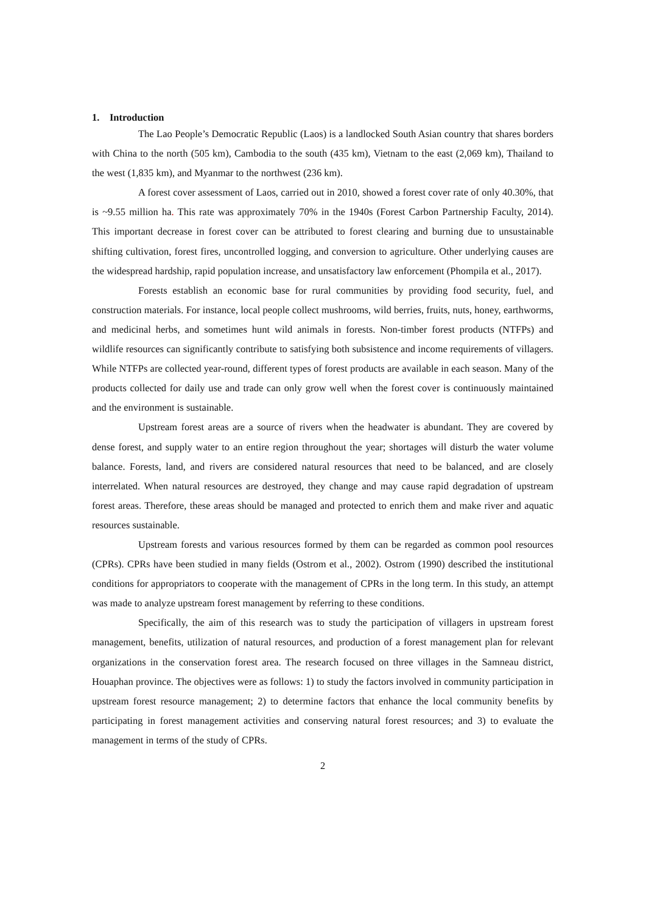1. Introduction
The Lao People’s Democratic Republic (Laos) is a landlocked South Asian country that shares borders with China to the north (505 km), Cambodia to the south (435 km), Vietnam to the east (2,069 km), Thailand to the west (1,835 km), and Myanmar to the northwest (236 km).
A forest cover assessment of Laos, carried out in 2010, showed a forest cover rate of only 40.30%, that is ~9.55 million ha. This rate was approximately 70% in the 1940s (Forest Carbon Partnership Faculty, 2014). This important decrease in forest cover can be attributed to forest clearing and burning due to unsustainable shifting cultivation, forest fires, uncontrolled logging, and conversion to agriculture. Other underlying causes are the widespread hardship, rapid population increase, and unsatisfactory law enforcement (Phompila et al., 2017).
Forests establish an economic base for rural communities by providing food security, fuel, and construction materials. For instance, local people collect mushrooms, wild berries, fruits, nuts, honey, earthworms, and medicinal herbs, and sometimes hunt wild animals in forests. Non-timber forest products (NTFPs) and wildlife resources can significantly contribute to satisfying both subsistence and income requirements of villagers. While NTFPs are collected year-round, different types of forest products are available in each season. Many of the products collected for daily use and trade can only grow well when the forest cover is continuously maintained and the environment is sustainable.
Upstream forest areas are a source of rivers when the headwater is abundant. They are covered by dense forest, and supply water to an entire region throughout the year; shortages will disturb the water volume balance. Forests, land, and rivers are considered natural resources that need to be balanced, and are closely interrelated. When natural resources are destroyed, they change and may cause rapid degradation of upstream forest areas. Therefore, these areas should be managed and protected to enrich them and make river and aquatic resources sustainable.
Upstream forests and various resources formed by them can be regarded as common pool resources (CPRs). CPRs have been studied in many fields (Ostrom et al., 2002). Ostrom (1990) described the institutional conditions for appropriators to cooperate with the management of CPRs in the long term. In this study, an attempt was made to analyze upstream forest management by referring to these conditions.
Specifically, the aim of this research was to study the participation of villagers in upstream forest management, benefits, utilization of natural resources, and production of a forest management plan for relevant organizations in the conservation forest area. The research focused on three villages in the Samneau district, Houaphan province. The objectives were as follows: 1) to study the factors involved in community participation in upstream forest resource management; 2) to determine factors that enhance the local community benefits by participating in forest management activities and conserving natural forest resources; and 3) to evaluate the management in terms of the study of CPRs.
2